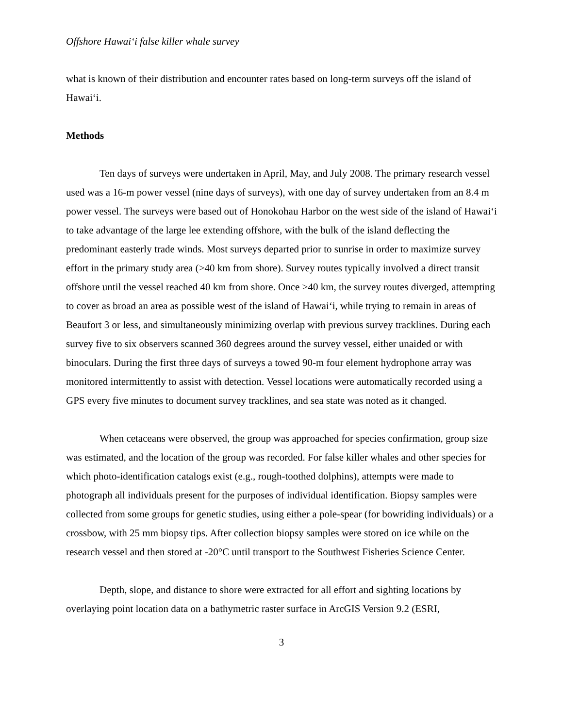Offshore Hawai‘i false killer whale survey
what is known of their distribution and encounter rates based on long-term surveys off the island of Hawai‘i.
Methods
Ten days of surveys were undertaken in April, May, and July 2008. The primary research vessel used was a 16-m power vessel (nine days of surveys), with one day of survey undertaken from an 8.4 m power vessel. The surveys were based out of Honokohau Harbor on the west side of the island of Hawai‘i to take advantage of the large lee extending offshore, with the bulk of the island deflecting the predominant easterly trade winds. Most surveys departed prior to sunrise in order to maximize survey effort in the primary study area (>40 km from shore). Survey routes typically involved a direct transit offshore until the vessel reached 40 km from shore. Once >40 km, the survey routes diverged, attempting to cover as broad an area as possible west of the island of Hawai‘i, while trying to remain in areas of Beaufort 3 or less, and simultaneously minimizing overlap with previous survey tracklines. During each survey five to six observers scanned 360 degrees around the survey vessel, either unaided or with binoculars. During the first three days of surveys a towed 90-m four element hydrophone array was monitored intermittently to assist with detection. Vessel locations were automatically recorded using a GPS every five minutes to document survey tracklines, and sea state was noted as it changed.
When cetaceans were observed, the group was approached for species confirmation, group size was estimated, and the location of the group was recorded. For false killer whales and other species for which photo-identification catalogs exist (e.g., rough-toothed dolphins), attempts were made to photograph all individuals present for the purposes of individual identification. Biopsy samples were collected from some groups for genetic studies, using either a pole-spear (for bowriding individuals) or a crossbow, with 25 mm biopsy tips. After collection biopsy samples were stored on ice while on the research vessel and then stored at -20°C until transport to the Southwest Fisheries Science Center.
Depth, slope, and distance to shore were extracted for all effort and sighting locations by overlaying point location data on a bathymetric raster surface in ArcGIS Version 9.2 (ESRI,
3